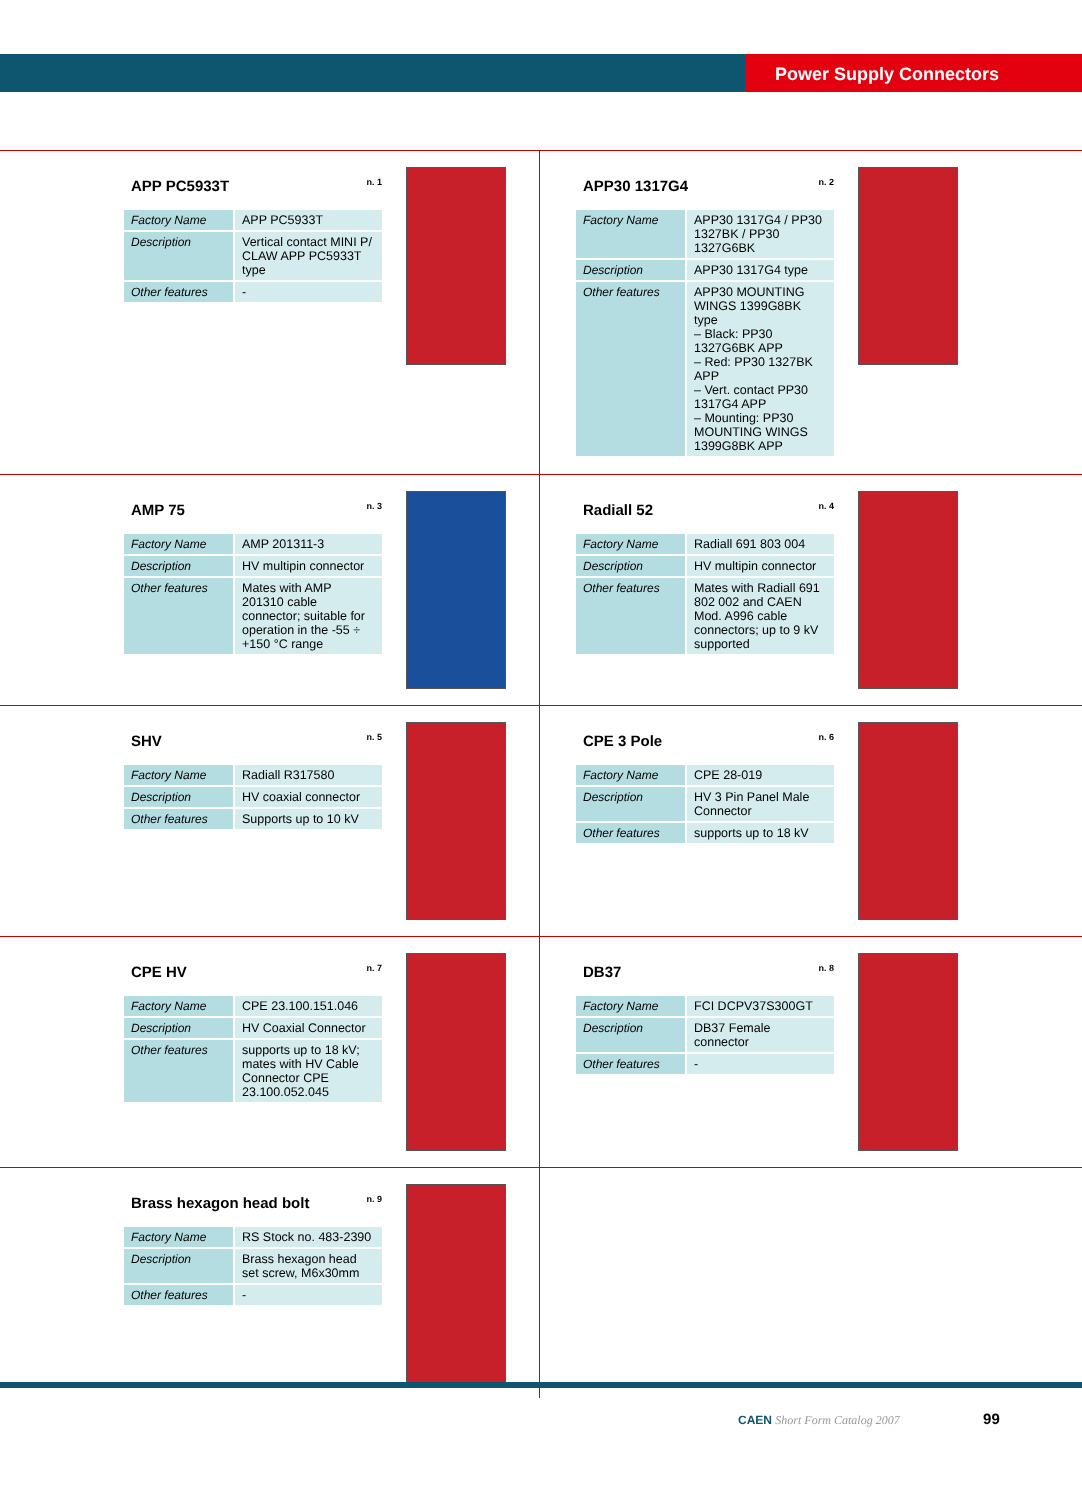Power Supply Connectors
APP PC5933T n. 1
| Factory Name | APP PC5933T |
| Description | Vertical contact MINI P/ CLAW APP PC5933T type |
| Other features | - |
APP30 1317G4 n. 2
| Factory Name | APP30 1317G4 / PP30 1327BK / PP30 1327G6BK |
| Description | APP30 1317G4 type |
| Other features | APP30 MOUNTING WINGS 1399G8BK type – Black: PP30 1327G6BK APP – Red: PP30 1327BK APP – Vert. contact PP30 1317G4 APP – Mounting: PP30 MOUNTING WINGS 1399G8BK APP |
AMP 75 n. 3
| Factory Name | AMP 201311-3 |
| Description | HV multipin connector |
| Other features | Mates with AMP 201310 cable connector; suitable for operation in the -55 ÷ +150 °C range |
Radiall 52 n. 4
| Factory Name | Radiall 691 803 004 |
| Description | HV multipin connector |
| Other features | Mates with Radiall 691 802 002 and CAEN Mod. A996 cable connectors; up to 9 kV supported |
SHV n. 5
| Factory Name | Radiall R317580 |
| Description | HV coaxial connector |
| Other features | Supports up to 10 kV |
CPE 3 Pole n. 6
| Factory Name | CPE 28-019 |
| Description | HV 3 Pin Panel Male Connector |
| Other features | supports up to 18 kV |
CPE HV n. 7
| Factory Name | CPE 23.100.151.046 |
| Description | HV Coaxial Connector |
| Other features | supports up to 18 kV; mates with HV Cable Connector CPE 23.100.052.045 |
DB37 n. 8
| Factory Name | FCI DCPV37S300GT |
| Description | DB37 Female connector |
| Other features | - |
Brass hexagon head bolt n. 9
| Factory Name | RS Stock no. 483-2390 |
| Description | Brass hexagon head set screw, M6x30mm |
| Other features | - |
CAEN Short Form Catalog 2007 99